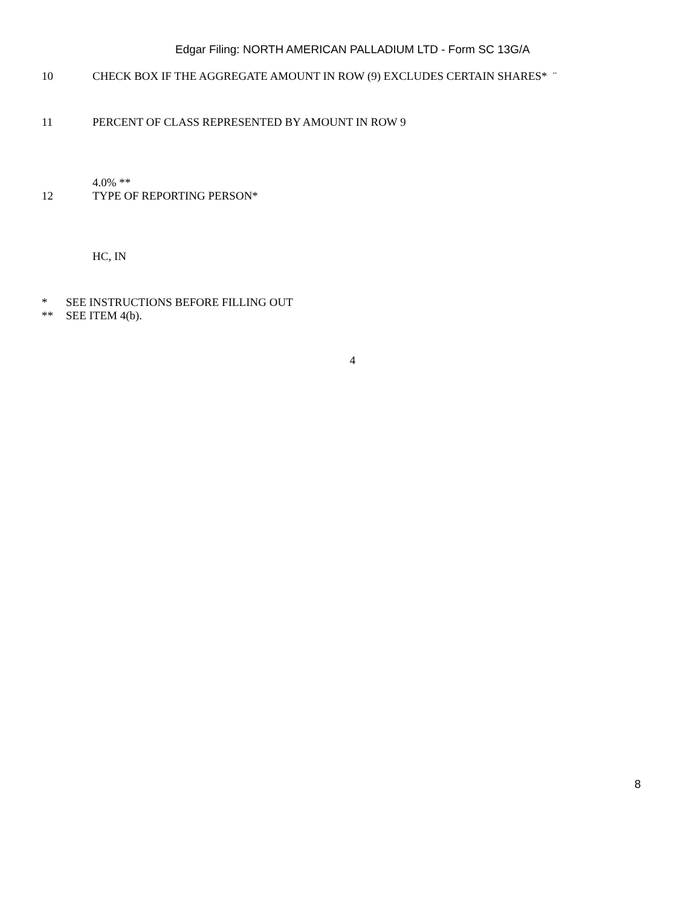Edgar Filing: NORTH AMERICAN PALLADIUM LTD - Form SC 13G/A
10 CHECK BOX IF THE AGGREGATE AMOUNT IN ROW (9) EXCLUDES CERTAIN SHARES* ¨
11 PERCENT OF CLASS REPRESENTED BY AMOUNT IN ROW 9
4.0% **
12 TYPE OF REPORTING PERSON*
HC, IN
* SEE INSTRUCTIONS BEFORE FILLING OUT
** SEE ITEM 4(b).
4
8